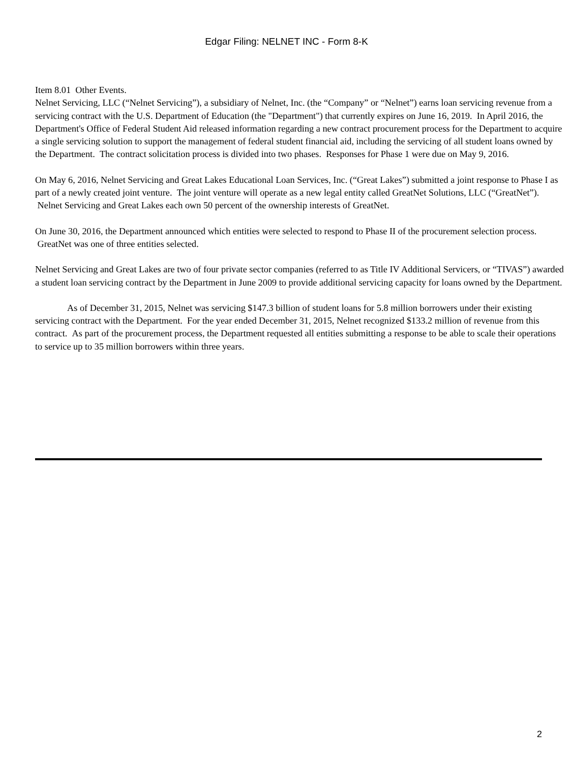Edgar Filing: NELNET INC - Form 8-K
Item 8.01 Other Events.
Nelnet Servicing, LLC (“Nelnet Servicing”), a subsidiary of Nelnet, Inc. (the “Company” or “Nelnet”) earns loan servicing revenue from a servicing contract with the U.S. Department of Education (the "Department") that currently expires on June 16, 2019. In April 2016, the Department's Office of Federal Student Aid released information regarding a new contract procurement process for the Department to acquire a single servicing solution to support the management of federal student financial aid, including the servicing of all student loans owned by the Department. The contract solicitation process is divided into two phases. Responses for Phase 1 were due on May 9, 2016.
On May 6, 2016, Nelnet Servicing and Great Lakes Educational Loan Services, Inc. (“Great Lakes”) submitted a joint response to Phase I as part of a newly created joint venture. The joint venture will operate as a new legal entity called GreatNet Solutions, LLC (“GreatNet”). Nelnet Servicing and Great Lakes each own 50 percent of the ownership interests of GreatNet.
On June 30, 2016, the Department announced which entities were selected to respond to Phase II of the procurement selection process. GreatNet was one of three entities selected.
Nelnet Servicing and Great Lakes are two of four private sector companies (referred to as Title IV Additional Servicers, or “TIVAS”) awarded a student loan servicing contract by the Department in June 2009 to provide additional servicing capacity for loans owned by the Department.
As of December 31, 2015, Nelnet was servicing $147.3 billion of student loans for 5.8 million borrowers under their existing servicing contract with the Department. For the year ended December 31, 2015, Nelnet recognized $133.2 million of revenue from this contract. As part of the procurement process, the Department requested all entities submitting a response to be able to scale their operations to service up to 35 million borrowers within three years.
2